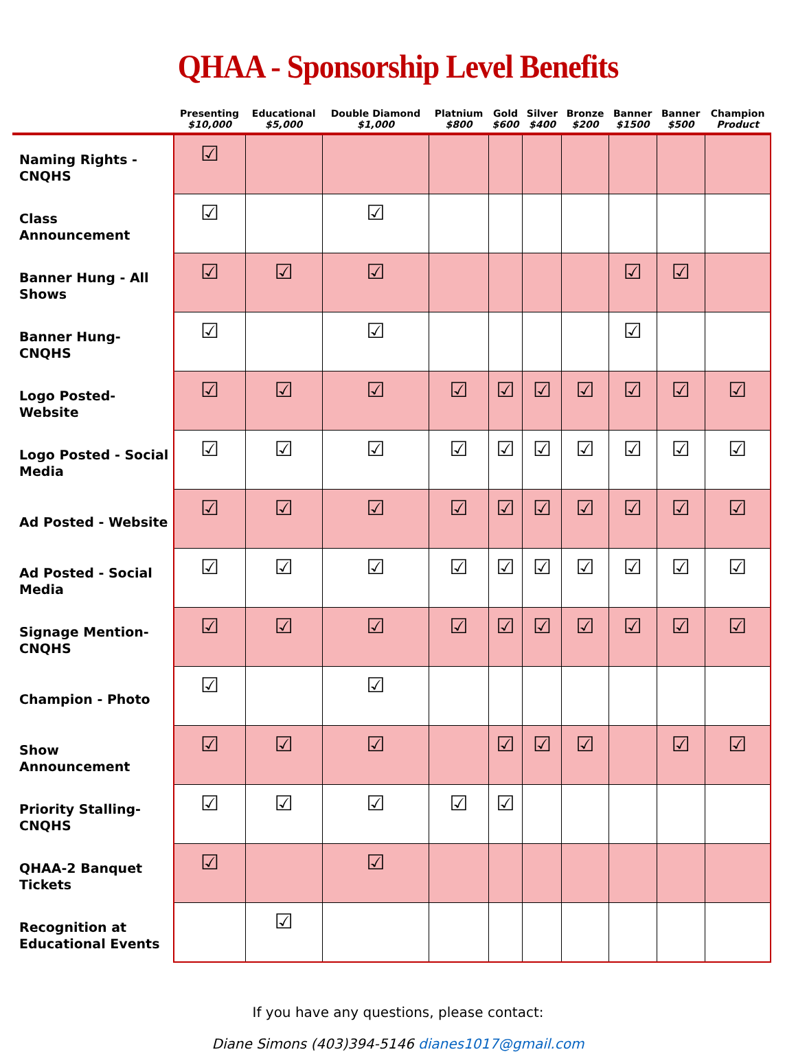QHAA - Sponsorship Level Benefits
| | Presenting $10,000 | Educational $5,000 | Double Diamond $1,000 | Platnium $800 | Gold $600 | Silver $400 | Bronze $200 | Banner $1500 | Banner $500 | Champion Product |
| --- | --- | --- | --- | --- | --- | --- | --- | --- | --- | --- |
| Naming Rights - CNQHS | ☑ | | | | | | | | | |
| Class Announcement | ☑ | | ☑ | | | | | | | |
| Banner Hung - All Shows | ☑ | ☑ | ☑ | | | | | ☑ | ☑ | |
| Banner Hung- CNQHS | ☑ | | ☑ | | | | | ☑ | | |
| Logo Posted- Website | ☑ | ☑ | ☑ | ☑ | ☑ | ☑ | ☑ | ☑ | ☑ | ☑ |
| Logo Posted - Social Media | ☑ | ☑ | ☑ | ☑ | ☑ | ☑ | ☑ | ☑ | ☑ | ☑ |
| Ad Posted - Website | ☑ | ☑ | ☑ | ☑ | ☑ | ☑ | ☑ | ☑ | ☑ | ☑ |
| Ad Posted - Social Media | ☑ | ☑ | ☑ | ☑ | ☑ | ☑ | ☑ | ☑ | ☑ | ☑ |
| Signage Mention- CNQHS | ☑ | ☑ | ☑ | ☑ | ☑ | ☑ | ☑ | ☑ | ☑ | ☑ |
| Champion - Photo | ☑ | | ☑ | | | | | | | |
| Show Announcement | ☑ | ☑ | ☑ | | ☑ | ☑ | ☑ | | ☑ | ☑ |
| Priority Stalling- CNQHS | ☑ | ☑ | ☑ | ☑ | ☑ | | | | | |
| QHAA-2 Banquet Tickets | ☑ | | ☑ | | | | | | | |
| Recognition at Educational Events | | ☑ | | | | | | | | |
If you have any questions, please contact:
Diane Simons (403)394-5146 dianes1017@gmail.com